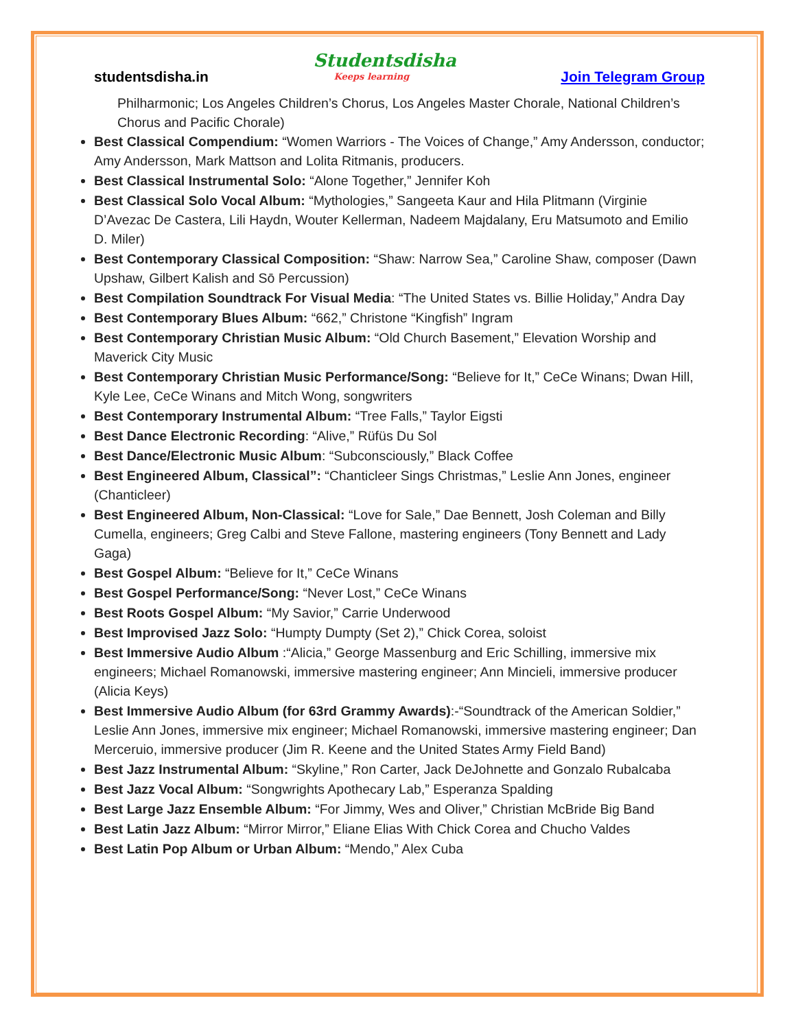studentsdisha.in
Studentsdisha
Keeps learning
Join Telegram Group
Philharmonic; Los Angeles Children’s Chorus, Los Angeles Master Chorale, National Children’s Chorus and Pacific Chorale)
Best Classical Compendium: “Women Warriors - The Voices of Change,” Amy Andersson, conductor; Amy Andersson, Mark Mattson and Lolita Ritmanis, producers.
Best Classical Instrumental Solo: “Alone Together,” Jennifer Koh
Best Classical Solo Vocal Album: “Mythologies,” Sangeeta Kaur and Hila Plitmann (Virginie D’Avezac De Castera, Lili Haydn, Wouter Kellerman, Nadeem Majdalany, Eru Matsumoto and Emilio D. Miler)
Best Contemporary Classical Composition: “Shaw: Narrow Sea,” Caroline Shaw, composer (Dawn Upshaw, Gilbert Kalish and Sō Percussion)
Best Compilation Soundtrack For Visual Media: “The United States vs. Billie Holiday,” Andra Day
Best Contemporary Blues Album: “662,” Christone “Kingfish” Ingram
Best Contemporary Christian Music Album: “Old Church Basement,” Elevation Worship and Maverick City Music
Best Contemporary Christian Music Performance/Song: “Believe for It,” CeCe Winans; Dwan Hill, Kyle Lee, CeCe Winans and Mitch Wong, songwriters
Best Contemporary Instrumental Album: “Tree Falls,” Taylor Eigsti
Best Dance Electronic Recording: “Alive,” Rüfüs Du Sol
Best Dance/Electronic Music Album: “Subconsciously,” Black Coffee
Best Engineered Album, Classical”: “Chanticleer Sings Christmas,” Leslie Ann Jones, engineer (Chanticleer)
Best Engineered Album, Non-Classical: “Love for Sale,” Dae Bennett, Josh Coleman and Billy Cumella, engineers; Greg Calbi and Steve Fallone, mastering engineers (Tony Bennett and Lady Gaga)
Best Gospel Album: “Believe for It,” CeCe Winans
Best Gospel Performance/Song: “Never Lost,” CeCe Winans
Best Roots Gospel Album: “My Savior,” Carrie Underwood
Best Improvised Jazz Solo: “Humpty Dumpty (Set 2),” Chick Corea, soloist
Best Immersive Audio Album :“Alicia,” George Massenburg and Eric Schilling, immersive mix engineers; Michael Romanowski, immersive mastering engineer; Ann Mincieli, immersive producer (Alicia Keys)
Best Immersive Audio Album (for 63rd Grammy Awards):-“Soundtrack of the American Soldier,” Leslie Ann Jones, immersive mix engineer; Michael Romanowski, immersive mastering engineer; Dan Merceruio, immersive producer (Jim R. Keene and the United States Army Field Band)
Best Jazz Instrumental Album: “Skyline,” Ron Carter, Jack DeJohnette and Gonzalo Rubalcaba
Best Jazz Vocal Album: “Songwrights Apothecary Lab,” Esperanza Spalding
Best Large Jazz Ensemble Album: “For Jimmy, Wes and Oliver,” Christian McBride Big Band
Best Latin Jazz Album: “Mirror Mirror,” Eliane Elias With Chick Corea and Chucho Valdes
Best Latin Pop Album or Urban Album: “Mendo,” Alex Cuba